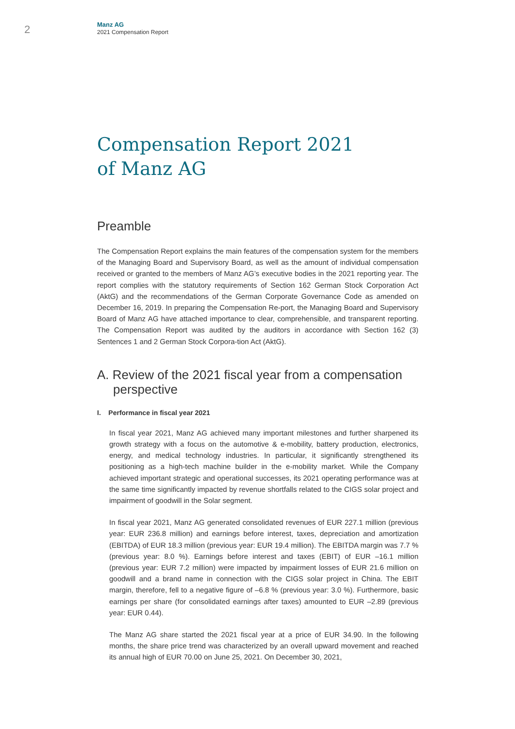2
Manz AG
2021 Compensation Report
Compensation Report 2021
of Manz AG
Preamble
The Compensation Report explains the main features of the compensation system for the members of the Managing Board and Supervisory Board, as well as the amount of individual compensation received or granted to the members of Manz AG’s executive bodies in the 2021 reporting year. The report complies with the statutory requirements of Section 162 German Stock Corporation Act (AktG) and the recommendations of the German Corporate Governance Code as amended on December 16, 2019. In preparing the Compensation Re-port, the Managing Board and Supervisory Board of Manz AG have attached importance to clear, comprehensible, and transparent reporting. The Compensation Report was audited by the auditors in accordance with Section 162 (3) Sentences 1 and 2 German Stock Corpora-tion Act (AktG).
A. Review of the 2021 fiscal year from a compensation perspective
I. Performance in fiscal year 2021
In fiscal year 2021, Manz AG achieved many important milestones and further sharpened its growth strategy with a focus on the automotive & e-mobility, battery production, electronics, energy, and medical technology industries. In particular, it significantly strengthened its positioning as a high-tech machine builder in the e-mobility market. While the Company achieved important strategic and operational successes, its 2021 operating performance was at the same time significantly impacted by revenue shortfalls related to the CIGS solar project and impairment of goodwill in the Solar segment.
In fiscal year 2021, Manz AG generated consolidated revenues of EUR 227.1 million (previous year: EUR 236.8 million) and earnings before interest, taxes, depreciation and amortization (EBITDA) of EUR 18.3 million (previous year: EUR 19.4 million). The EBITDA margin was 7.7 % (previous year: 8.0 %). Earnings before interest and taxes (EBIT) of EUR –16.1 million (previous year: EUR 7.2 million) were impacted by impairment losses of EUR 21.6 million on goodwill and a brand name in connection with the CIGS solar project in China. The EBIT margin, therefore, fell to a negative figure of –6.8 % (previous year: 3.0 %). Furthermore, basic earnings per share (for consolidated earnings after taxes) amounted to EUR –2.89 (previous year: EUR 0.44).
The Manz AG share started the 2021 fiscal year at a price of EUR 34.90. In the following months, the share price trend was characterized by an overall upward movement and reached its annual high of EUR 70.00 on June 25, 2021. On December 30, 2021,